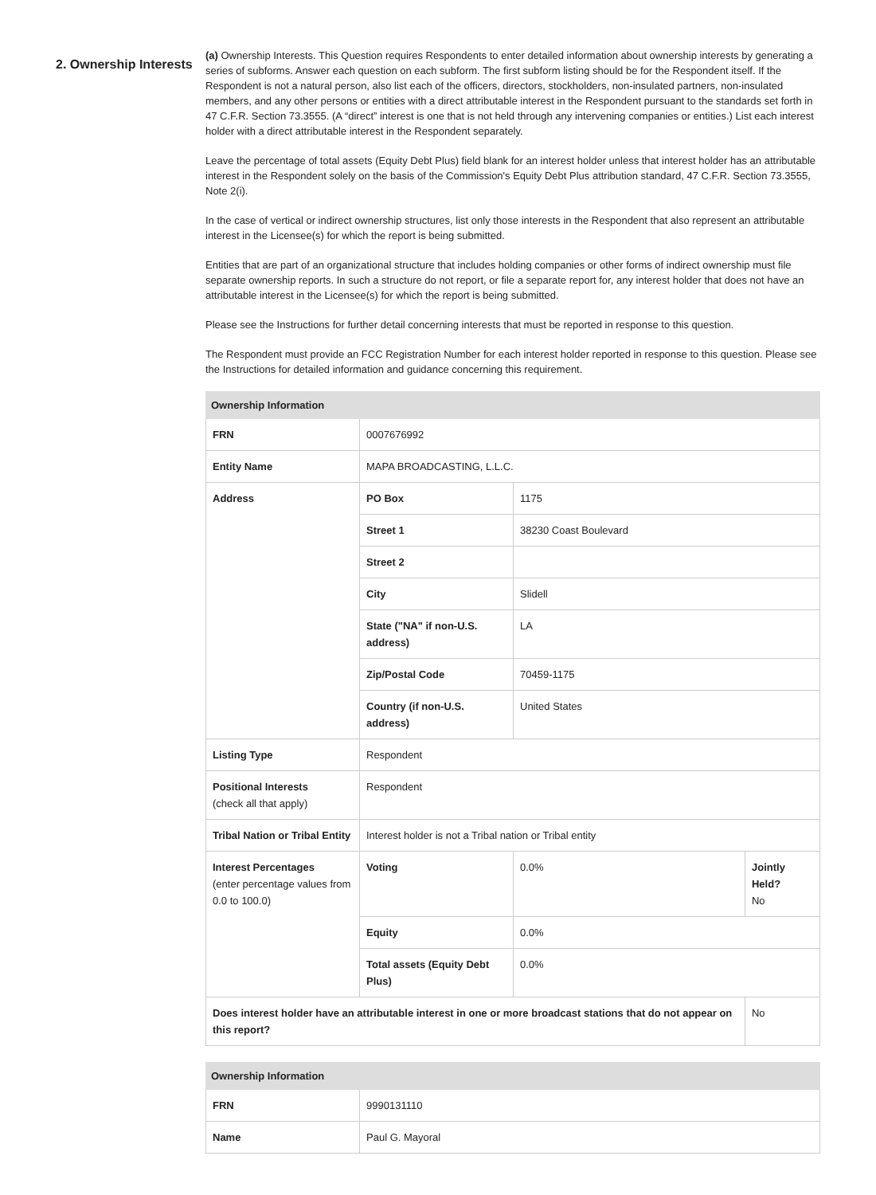2. Ownership Interests
(a) Ownership Interests. This Question requires Respondents to enter detailed information about ownership interests by generating a series of subforms. Answer each question on each subform. The first subform listing should be for the Respondent itself. If the Respondent is not a natural person, also list each of the officers, directors, stockholders, non-insulated partners, non-insulated members, and any other persons or entities with a direct attributable interest in the Respondent pursuant to the standards set forth in 47 C.F.R. Section 73.3555. (A “direct” interest is one that is not held through any intervening companies or entities.) List each interest holder with a direct attributable interest in the Respondent separately.
Leave the percentage of total assets (Equity Debt Plus) field blank for an interest holder unless that interest holder has an attributable interest in the Respondent solely on the basis of the Commission's Equity Debt Plus attribution standard, 47 C.F.R. Section 73.3555, Note 2(i).
In the case of vertical or indirect ownership structures, list only those interests in the Respondent that also represent an attributable interest in the Licensee(s) for which the report is being submitted.
Entities that are part of an organizational structure that includes holding companies or other forms of indirect ownership must file separate ownership reports. In such a structure do not report, or file a separate report for, any interest holder that does not have an attributable interest in the Licensee(s) for which the report is being submitted.
Please see the Instructions for further detail concerning interests that must be reported in response to this question.
The Respondent must provide an FCC Registration Number for each interest holder reported in response to this question. Please see the Instructions for detailed information and guidance concerning this requirement.
| Ownership Information | | | |
| --- | --- | --- | --- |
| FRN | 0007676992 | | |
| Entity Name | MAPA BROADCASTING, L.L.C. | | |
| Address | PO Box | 1175 | |
| | Street 1 | 38230 Coast Boulevard | |
| | Street 2 | | |
| | City | Slidell | |
| | State ("NA" if non-U.S. address) | LA | |
| | Zip/Postal Code | 70459-1175 | |
| | Country (if non-U.S. address) | United States | |
| Listing Type | Respondent | | |
| Positional Interests (check all that apply) | Respondent | | |
| Tribal Nation or Tribal Entity | Interest holder is not a Tribal nation or Tribal entity | | |
| Interest Percentages (enter percentage values from 0.0 to 100.0) | Voting | 0.0% | Jointly Held? No |
| | Equity | 0.0% | |
| | Total assets (Equity Debt Plus) | 0.0% | |
| Does interest holder have an attributable interest in one or more broadcast stations that do not appear on this report? | | | No |
| Ownership Information | |
| --- | --- |
| FRN | 9990131110 |
| Name | Paul G. Mayoral |